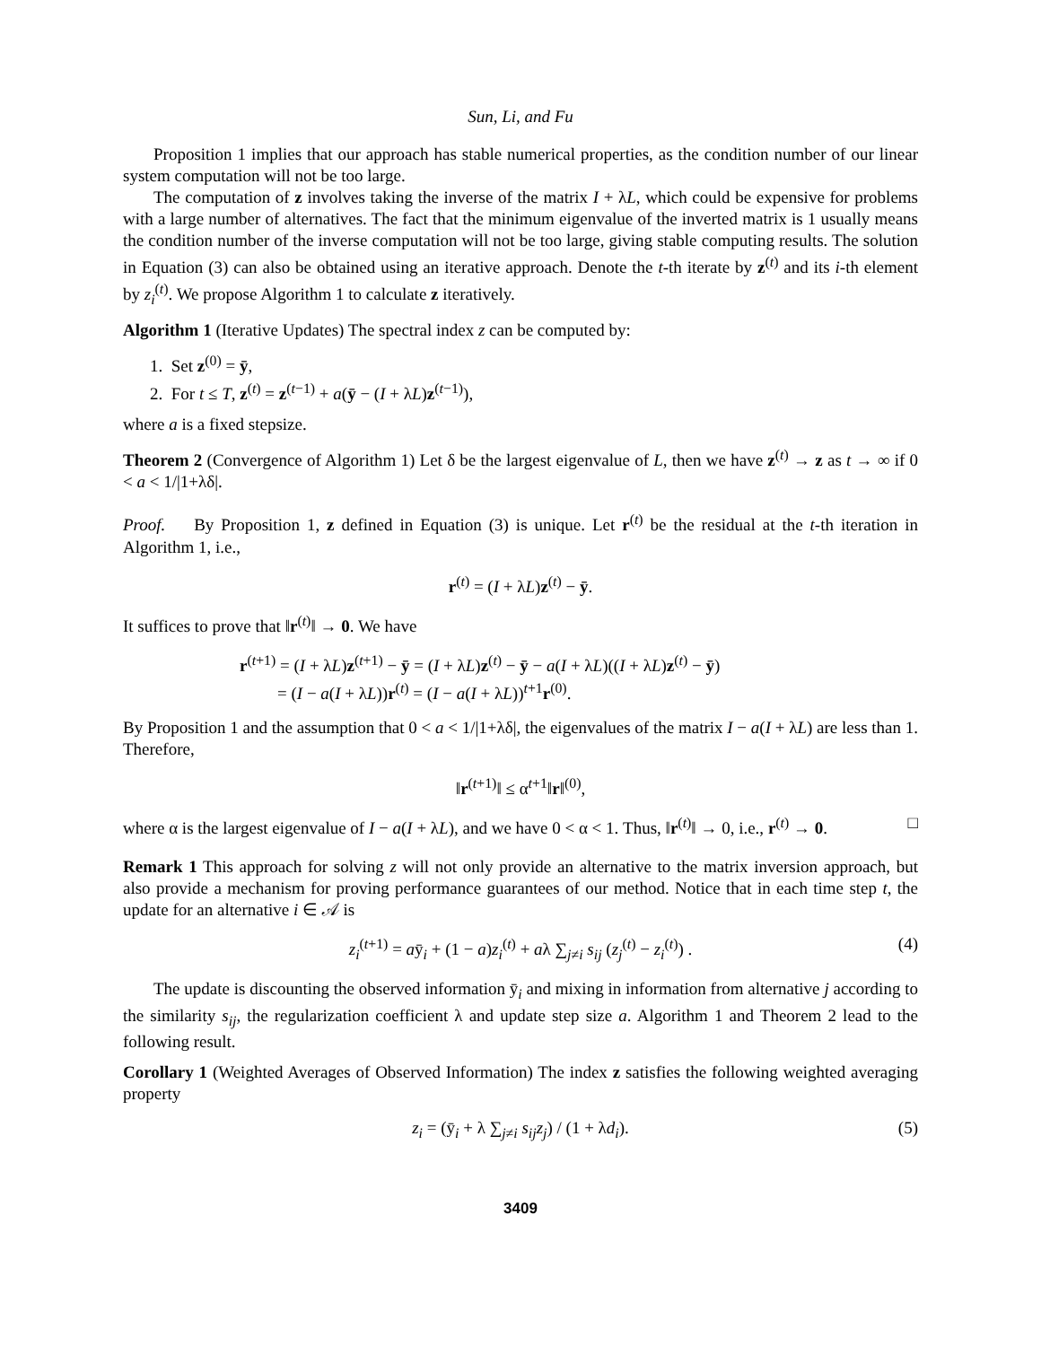Sun, Li, and Fu
Proposition 1 implies that our approach has stable numerical properties, as the condition number of our linear system computation will not be too large.
The computation of z involves taking the inverse of the matrix I + λL, which could be expensive for problems with a large number of alternatives. The fact that the minimum eigenvalue of the inverted matrix is 1 usually means the condition number of the inverse computation will not be too large, giving stable computing results. The solution in Equation (3) can also be obtained using an iterative approach. Denote the t-th iterate by z<sup>(t)</sup> and its i-th element by z<sub>i</sub><sup>(t)</sup>. We propose Algorithm 1 to calculate z iteratively.
Algorithm 1 (Iterative Updates) The spectral index z can be computed by:
1. Set z<sup>(0)</sup> = ȳ,
2. For t ≤ T, z<sup>(t)</sup> = z<sup>(t−1)</sup> + a(ȳ − (I + λL)z<sup>(t−1)</sup>),
where a is a fixed stepsize.
Theorem 2 (Convergence of Algorithm 1) Let δ be the largest eigenvalue of L, then we have z<sup>(t)</sup> → z as t → ∞ if 0 < a < 1/|1+λδ|.
Proof. By Proposition 1, z defined in Equation (3) is unique. Let r<sup>(t)</sup> be the residual at the t-th iteration in Algorithm 1, i.e.,
r<sup>(t)</sup> = (I + λL)z<sup>(t)</sup> − ȳ.
It suffices to prove that ‖r<sup>(t)</sup>‖ → 0. We have
r<sup>(t+1)</sup> = (I + λL)z<sup>(t+1)</sup> − ȳ = (I + λL)z<sup>(t)</sup> − ȳ − a(I + λL)((I + λL)z<sup>(t)</sup> − ȳ)
= (I − a(I + λL))r<sup>(t)</sup> = (I − a(I + λL))<sup>t+1</sup>r<sup>(0)</sup>.
By Proposition 1 and the assumption that 0 < a < 1/|1+λδ|, the eigenvalues of the matrix I − a(I + λL) are less than 1. Therefore,
‖r<sup>(t+1)</sup>‖ ≤ α<sup>t+1</sup>‖r‖<sup>(0)</sup>,
where α is the largest eigenvalue of I − a(I + λL), and we have 0 < α < 1. Thus, ‖r<sup>(t)</sup>‖ → 0, i.e., r<sup>(t)</sup> → 0. □
Remark 1 This approach for solving z will not only provide an alternative to the matrix inversion approach, but also provide a mechanism for proving performance guarantees of our method. Notice that in each time step t, the update for an alternative i ∈ 𝒜 is
z<sub>i</sub><sup>(t+1)</sup> = aȳ<sub>i</sub> + (1 − a)z<sub>i</sub><sup>(t)</sup> + aλ ∑<sub>j≠i</sub> s<sub>ij</sub> (z<sub>j</sub><sup>(t)</sup> − z<sub>i</sub><sup>(t)</sup>) . (4)
The update is discounting the observed information ȳ<sub>i</sub> and mixing in information from alternative j according to the similarity s<sub>ij</sub>, the regularization coefficient λ and update step size a. Algorithm 1 and Theorem 2 lead to the following result.
Corollary 1 (Weighted Averages of Observed Information) The index z satisfies the following weighted averaging property
z<sub>i</sub> = (ȳ<sub>i</sub> + λ ∑<sub>j≠i</sub> s<sub>ij</sub>z<sub>j</sub>) / (1 + λd<sub>i</sub>). (5)
3409